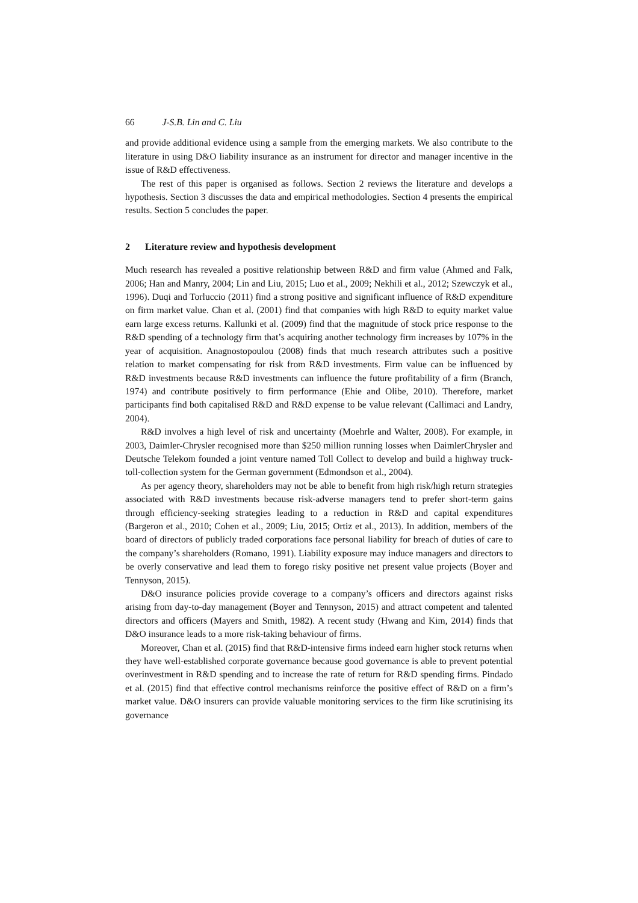66 J-S.B. Lin and C. Liu
and provide additional evidence using a sample from the emerging markets. We also contribute to the literature in using D&O liability insurance as an instrument for director and manager incentive in the issue of R&D effectiveness.
The rest of this paper is organised as follows. Section 2 reviews the literature and develops a hypothesis. Section 3 discusses the data and empirical methodologies. Section 4 presents the empirical results. Section 5 concludes the paper.
2 Literature review and hypothesis development
Much research has revealed a positive relationship between R&D and firm value (Ahmed and Falk, 2006; Han and Manry, 2004; Lin and Liu, 2015; Luo et al., 2009; Nekhili et al., 2012; Szewczyk et al., 1996). Duqi and Torluccio (2011) find a strong positive and significant influence of R&D expenditure on firm market value. Chan et al. (2001) find that companies with high R&D to equity market value earn large excess returns. Kallunki et al. (2009) find that the magnitude of stock price response to the R&D spending of a technology firm that’s acquiring another technology firm increases by 107% in the year of acquisition. Anagnostopoulou (2008) finds that much research attributes such a positive relation to market compensating for risk from R&D investments. Firm value can be influenced by R&D investments because R&D investments can influence the future profitability of a firm (Branch, 1974) and contribute positively to firm performance (Ehie and Olibe, 2010). Therefore, market participants find both capitalised R&D and R&D expense to be value relevant (Callimaci and Landry, 2004).
R&D involves a high level of risk and uncertainty (Moehrle and Walter, 2008). For example, in 2003, Daimler-Chrysler recognised more than $250 million running losses when DaimlerChrysler and Deutsche Telekom founded a joint venture named Toll Collect to develop and build a highway truck-toll-collection system for the German government (Edmondson et al., 2004).
As per agency theory, shareholders may not be able to benefit from high risk/high return strategies associated with R&D investments because risk-adverse managers tend to prefer short-term gains through efficiency-seeking strategies leading to a reduction in R&D and capital expenditures (Bargeron et al., 2010; Cohen et al., 2009; Liu, 2015; Ortiz et al., 2013). In addition, members of the board of directors of publicly traded corporations face personal liability for breach of duties of care to the company’s shareholders (Romano, 1991). Liability exposure may induce managers and directors to be overly conservative and lead them to forego risky positive net present value projects (Boyer and Tennyson, 2015).
D&O insurance policies provide coverage to a company’s officers and directors against risks arising from day-to-day management (Boyer and Tennyson, 2015) and attract competent and talented directors and officers (Mayers and Smith, 1982). A recent study (Hwang and Kim, 2014) finds that D&O insurance leads to a more risk-taking behaviour of firms.
Moreover, Chan et al. (2015) find that R&D-intensive firms indeed earn higher stock returns when they have well-established corporate governance because good governance is able to prevent potential overinvestment in R&D spending and to increase the rate of return for R&D spending firms. Pindado et al. (2015) find that effective control mechanisms reinforce the positive effect of R&D on a firm’s market value. D&O insurers can provide valuable monitoring services to the firm like scrutinising its governance